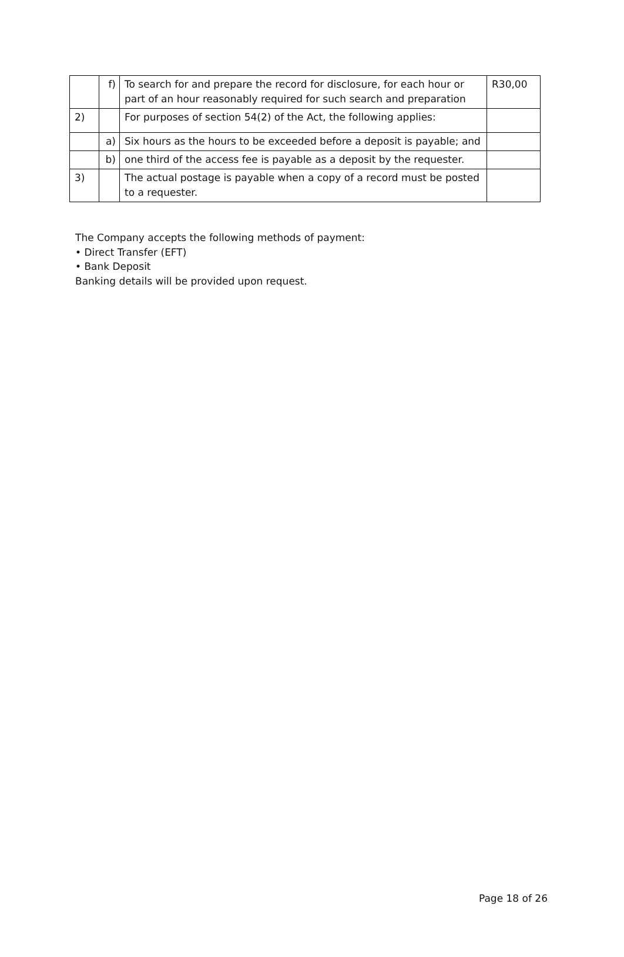| | f) | To search for and prepare the record for disclosure, for each hour or part of an hour reasonably required for such search and preparation | R30,00 |
| 2) | | For purposes of section 54(2) of the Act, the following applies: | |
| | a) | Six hours as the hours to be exceeded before a deposit is payable; and | |
| | b) | one third of the access fee is payable as a deposit by the requester. | |
| 3) | | The actual postage is payable when a copy of a record must be posted to a requester. | |
The Company accepts the following methods of payment:
• Direct Transfer (EFT)
• Bank Deposit
Banking details will be provided upon request.
Page 18 of 26